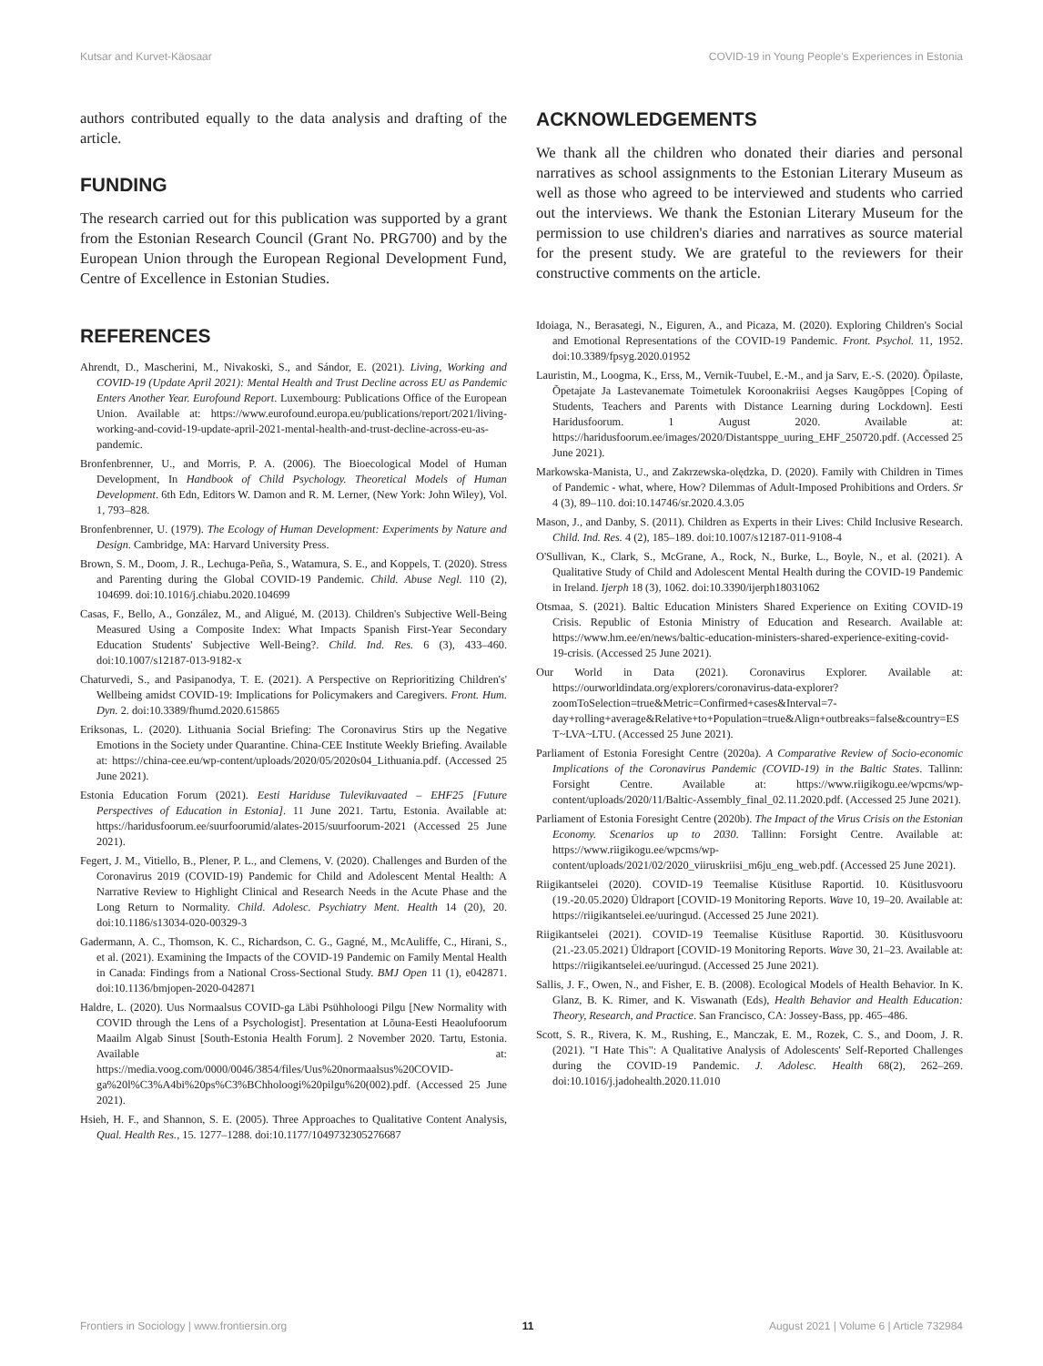Kutsar and Kurvet-Käosaar COVID-19 in Young People's Experiences in Estonia
authors contributed equally to the data analysis and drafting of the article.
FUNDING
The research carried out for this publication was supported by a grant from the Estonian Research Council (Grant No. PRG700) and by the European Union through the European Regional Development Fund, Centre of Excellence in Estonian Studies.
REFERENCES
Ahrendt, D., Mascherini, M., Nivakoski, S., and Sándor, E. (2021). Living, Working and COVID-19 (Update April 2021): Mental Health and Trust Decline across EU as Pandemic Enters Another Year. Eurofound Report. Luxembourg: Publications Office of the European Union. Available at: https://www.eurofound.europa.eu/publications/report/2021/living-working-and-covid-19-update-april-2021-mental-health-and-trust-decline-across-eu-as-pandemic.
Bronfenbrenner, U., and Morris, P. A. (2006). The Bioecological Model of Human Development, In Handbook of Child Psychology. Theoretical Models of Human Development. 6th Edn, Editors W. Damon and R. M. Lerner, (New York: John Wiley), Vol. 1, 793–828.
Bronfenbrenner, U. (1979). The Ecology of Human Development: Experiments by Nature and Design. Cambridge, MA: Harvard University Press.
Brown, S. M., Doom, J. R., Lechuga-Peña, S., Watamura, S. E., and Koppels, T. (2020). Stress and Parenting during the Global COVID-19 Pandemic. Child. Abuse Negl. 110 (2), 104699. doi:10.1016/j.chiabu.2020.104699
Casas, F., Bello, A., González, M., and Aligué, M. (2013). Children's Subjective Well-Being Measured Using a Composite Index: What Impacts Spanish First-Year Secondary Education Students' Subjective Well-Being?. Child. Ind. Res. 6 (3), 433–460. doi:10.1007/s12187-013-9182-x
Chaturvedi, S., and Pasipanodya, T. E. (2021). A Perspective on Reprioritizing Children's' Wellbeing amidst COVID-19: Implications for Policymakers and Caregivers. Front. Hum. Dyn. 2. doi:10.3389/fhumd.2020.615865
Eriksonas, L. (2020). Lithuania Social Briefing: The Coronavirus Stirs up the Negative Emotions in the Society under Quarantine. China-CEE Institute Weekly Briefing. Available at: https://china-cee.eu/wp-content/uploads/2020/05/2020s04_Lithuania.pdf. (Accessed 25 June 2021).
Estonia Education Forum (2021). Eesti Hariduse Tulevikuvaated – EHF25 [Future Perspectives of Education in Estonia]. 11 June 2021. Tartu, Estonia. Available at: https://haridusfoorum.ee/suurfoorumid/alates-2015/suurfoorum-2021 (Accessed 25 June 2021).
Fegert, J. M., Vitiello, B., Plener, P. L., and Clemens, V. (2020). Challenges and Burden of the Coronavirus 2019 (COVID-19) Pandemic for Child and Adolescent Mental Health: A Narrative Review to Highlight Clinical and Research Needs in the Acute Phase and the Long Return to Normality. Child. Adolesc. Psychiatry Ment. Health 14 (20), 20. doi:10.1186/s13034-020-00329-3
Gadermann, A. C., Thomson, K. C., Richardson, C. G., Gagné, M., McAuliffe, C., Hirani, S., et al. (2021). Examining the Impacts of the COVID-19 Pandemic on Family Mental Health in Canada: Findings from a National Cross-Sectional Study. BMJ Open 11 (1), e042871. doi:10.1136/bmjopen-2020-042871
Haldre, L. (2020). Uus Normaalsus COVID-ga Läbi Psühholoogi Pilgu [New Normality with COVID through the Lens of a Psychologist]. Presentation at Lõuna-Eesti Heaolufoorum Maailm Algab Sinust [South-Estonia Health Forum]. 2 November 2020. Tartu, Estonia. Available at: https://media.voog.com/0000/0046/3854/files/Uus%20normaalsus%20COVID-ga%20l%C3%A4bi%20ps%C3%BChholoogi%20pilgu%20(002).pdf. (Accessed 25 June 2021).
Hsieh, H. F., and Shannon, S. E. (2005). Three Approaches to Qualitative Content Analysis, Qual. Health Res., 15. 1277–1288. doi:10.1177/1049732305276687
ACKNOWLEDGEMENTS
We thank all the children who donated their diaries and personal narratives as school assignments to the Estonian Literary Museum as well as those who agreed to be interviewed and students who carried out the interviews. We thank the Estonian Literary Museum for the permission to use children's diaries and narratives as source material for the present study. We are grateful to the reviewers for their constructive comments on the article.
Idoiaga, N., Berasategi, N., Eiguren, A., and Picaza, M. (2020). Exploring Children's Social and Emotional Representations of the COVID-19 Pandemic. Front. Psychol. 11, 1952. doi:10.3389/fpsyg.2020.01952
Lauristin, M., Loogma, K., Erss, M., Vernik-Tuubel, E.-M., and ja Sarv, E.-S. (2020). Õpilaste, Õpetajate Ja Lastevanemate Toimetulek Koroonakriisi Aegses Kaugõppes [Coping of Students, Teachers and Parents with Distance Learning during Lockdown]. Eesti Haridusfoorum. 1 August 2020. Available at: https://haridusfoorum.ee/images/2020/Distantsppe_uuring_EHF_250720.pdf. (Accessed 25 June 2021).
Markowska-Manista, U., and Zakrzewska-olędzka, D. (2020). Family with Children in Times of Pandemic - what, where, How? Dilemmas of Adult-Imposed Prohibitions and Orders. Sr 4 (3), 89–110. doi:10.14746/sr.2020.4.3.05
Mason, J., and Danby, S. (2011). Children as Experts in their Lives: Child Inclusive Research. Child. Ind. Res. 4 (2), 185–189. doi:10.1007/s12187-011-9108-4
O'Sullivan, K., Clark, S., McGrane, A., Rock, N., Burke, L., Boyle, N., et al. (2021). A Qualitative Study of Child and Adolescent Mental Health during the COVID-19 Pandemic in Ireland. Ijerph 18 (3), 1062. doi:10.3390/ijerph18031062
Otsmaa, S. (2021). Baltic Education Ministers Shared Experience on Exiting COVID-19 Crisis. Republic of Estonia Ministry of Education and Research. Available at: https://www.hm.ee/en/news/baltic-education-ministers-shared-experience-exiting-covid-19-crisis. (Accessed 25 June 2021).
Our World in Data (2021). Coronavirus Explorer. Available at: https://ourworldindata.org/explorers/coronavirus-data-explorer?zoomToSelection=true&Metric=Confirmed+cases&Interval=7-day+rolling+average&Relative+to+Population=true&Align+outbreaks=false&country=EST~LVA~LTU. (Accessed 25 June 2021).
Parliament of Estonia Foresight Centre (2020a). A Comparative Review of Socio-economic Implications of the Coronavirus Pandemic (COVID-19) in the Baltic States. Tallinn: Forsight Centre. Available at: https://www.riigikogu.ee/wpcms/wp-content/uploads/2020/11/Baltic-Assembly_final_02.11.2020.pdf. (Accessed 25 June 2021).
Parliament of Estonia Foresight Centre (2020b). The Impact of the Virus Crisis on the Estonian Economy. Scenarios up to 2030. Tallinn: Forsight Centre. Available at: https://www.riigikogu.ee/wpcms/wp-content/uploads/2021/02/2020_viiruskriisi_m6ju_eng_web.pdf. (Accessed 25 June 2021).
Riigikantselei (2020). COVID-19 Teemalise Küsitluse Raportid. 10. Küsitlusvooru (19.-20.05.2020) Üldraport [COVID-19 Monitoring Reports. Wave 10, 19–20. Available at: https://riigikantselei.ee/uuringud. (Accessed 25 June 2021).
Riigikantselei (2021). COVID-19 Teemalise Küsitluse Raportid. 30. Küsitlusvooru (21.-23.05.2021) Üldraport [COVID-19 Monitoring Reports. Wave 30, 21–23. Available at: https://riigikantselei.ee/uuringud. (Accessed 25 June 2021).
Sallis, J. F., Owen, N., and Fisher, E. B. (2008). Ecological Models of Health Behavior. In K. Glanz, B. K. Rimer, and K. Viswanath (Eds), Health Behavior and Health Education: Theory, Research, and Practice. San Francisco, CA: Jossey-Bass, pp. 465–486.
Scott, S. R., Rivera, K. M., Rushing, E., Manczak, E. M., Rozek, C. S., and Doom, J. R. (2021). "I Hate This": A Qualitative Analysis of Adolescents' Self-Reported Challenges during the COVID-19 Pandemic. J. Adolesc. Health 68(2), 262–269. doi:10.1016/j.jadohealth.2020.11.010
Frontiers in Sociology | www.frontiersin.org 11 August 2021 | Volume 6 | Article 732984